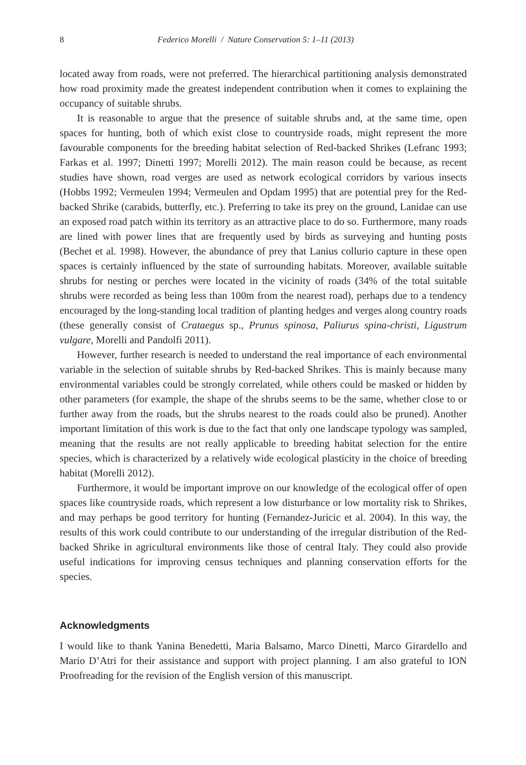8 Federico Morelli / Nature Conservation 5: 1–11 (2013)
located away from roads, were not preferred. The hierarchical partitioning analysis demonstrated how road proximity made the greatest independent contribution when it comes to explaining the occupancy of suitable shrubs.
It is reasonable to argue that the presence of suitable shrubs and, at the same time, open spaces for hunting, both of which exist close to countryside roads, might represent the more favourable components for the breeding habitat selection of Red-backed Shrikes (Lefranc 1993; Farkas et al. 1997; Dinetti 1997; Morelli 2012). The main reason could be because, as recent studies have shown, road verges are used as network ecological corridors by various insects (Hobbs 1992; Vermeulen 1994; Vermeulen and Opdam 1995) that are potential prey for the Red-backed Shrike (carabids, butterfly, etc.). Preferring to take its prey on the ground, Lanidae can use an exposed road patch within its territory as an attractive place to do so. Furthermore, many roads are lined with power lines that are frequently used by birds as surveying and hunting posts (Bechet et al. 1998). However, the abundance of prey that Lanius collurio capture in these open spaces is certainly influenced by the state of surrounding habitats. Moreover, available suitable shrubs for nesting or perches were located in the vicinity of roads (34% of the total suitable shrubs were recorded as being less than 100m from the nearest road), perhaps due to a tendency encouraged by the long-standing local tradition of planting hedges and verges along country roads (these generally consist of Crataegus sp., Prunus spinosa, Paliurus spina-christi, Ligustrum vulgare, Morelli and Pandolfi 2011).
However, further research is needed to understand the real importance of each environmental variable in the selection of suitable shrubs by Red-backed Shrikes. This is mainly because many environmental variables could be strongly correlated, while others could be masked or hidden by other parameters (for example, the shape of the shrubs seems to be the same, whether close to or further away from the roads, but the shrubs nearest to the roads could also be pruned). Another important limitation of this work is due to the fact that only one landscape typology was sampled, meaning that the results are not really applicable to breeding habitat selection for the entire species, which is characterized by a relatively wide ecological plasticity in the choice of breeding habitat (Morelli 2012).
Furthermore, it would be important improve on our knowledge of the ecological offer of open spaces like countryside roads, which represent a low disturbance or low mortality risk to Shrikes, and may perhaps be good territory for hunting (Fernandez-Juricic et al. 2004). In this way, the results of this work could contribute to our understanding of the irregular distribution of the Red-backed Shrike in agricultural environments like those of central Italy. They could also provide useful indications for improving census techniques and planning conservation efforts for the species.
Acknowledgments
I would like to thank Yanina Benedetti, Maria Balsamo, Marco Dinetti, Marco Girardello and Mario D’Atri for their assistance and support with project planning. I am also grateful to ION Proofreading for the revision of the English version of this manuscript.